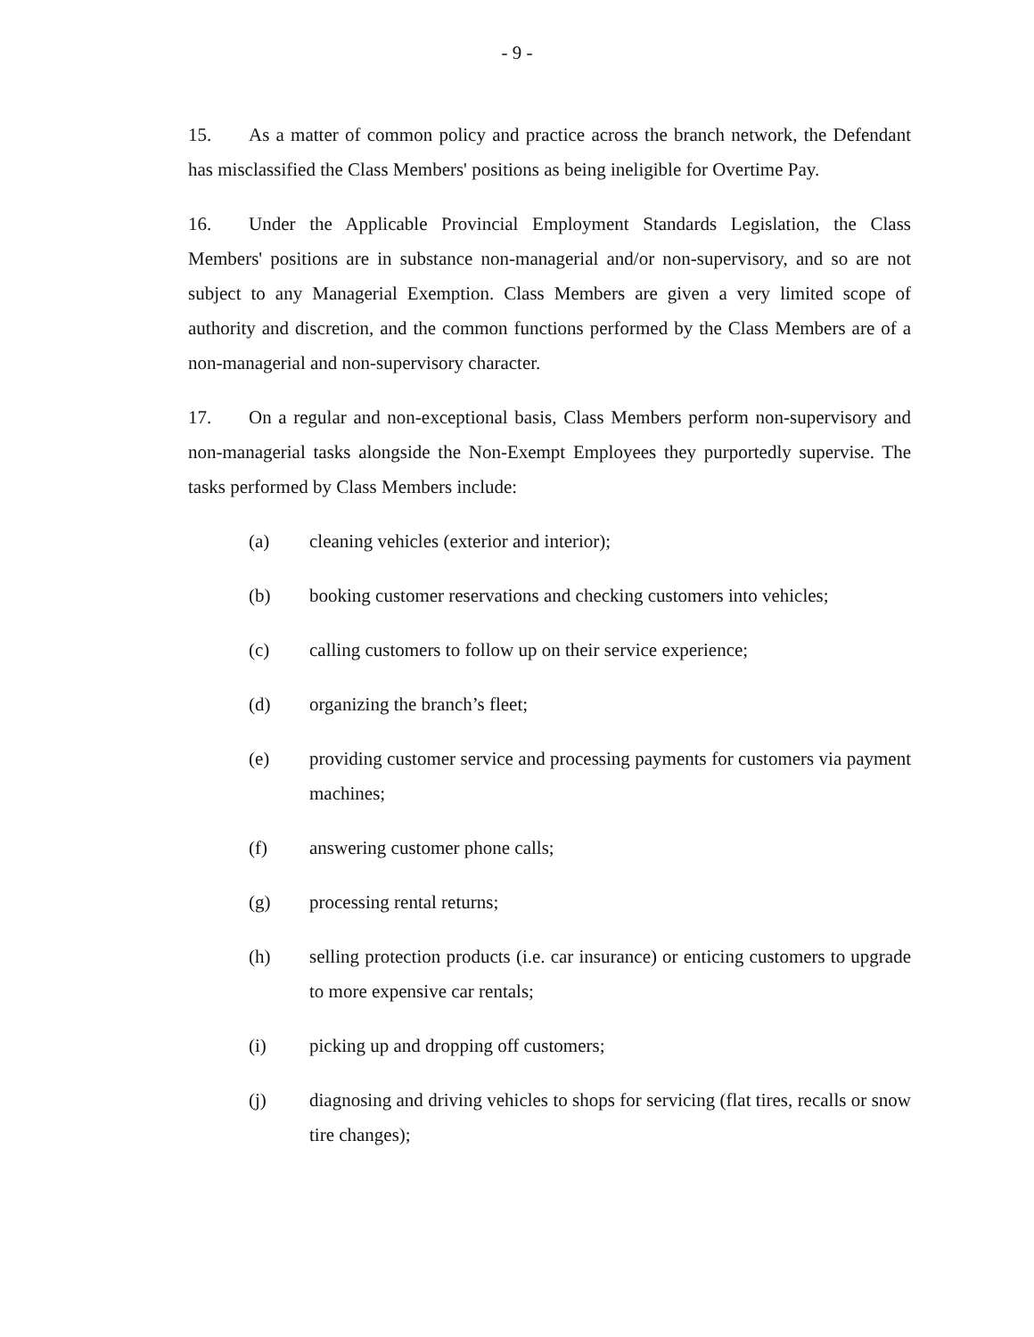- 9 -
15. As a matter of common policy and practice across the branch network, the Defendant has misclassified the Class Members' positions as being ineligible for Overtime Pay.
16. Under the Applicable Provincial Employment Standards Legislation, the Class Members' positions are in substance non-managerial and/or non-supervisory, and so are not subject to any Managerial Exemption. Class Members are given a very limited scope of authority and discretion, and the common functions performed by the Class Members are of a non-managerial and non-supervisory character.
17. On a regular and non-exceptional basis, Class Members perform non-supervisory and non-managerial tasks alongside the Non-Exempt Employees they purportedly supervise. The tasks performed by Class Members include:
(a) cleaning vehicles (exterior and interior);
(b) booking customer reservations and checking customers into vehicles;
(c) calling customers to follow up on their service experience;
(d) organizing the branch’s fleet;
(e) providing customer service and processing payments for customers via payment machines;
(f) answering customer phone calls;
(g) processing rental returns;
(h) selling protection products (i.e. car insurance) or enticing customers to upgrade to more expensive car rentals;
(i) picking up and dropping off customers;
(j) diagnosing and driving vehicles to shops for servicing (flat tires, recalls or snow tire changes);